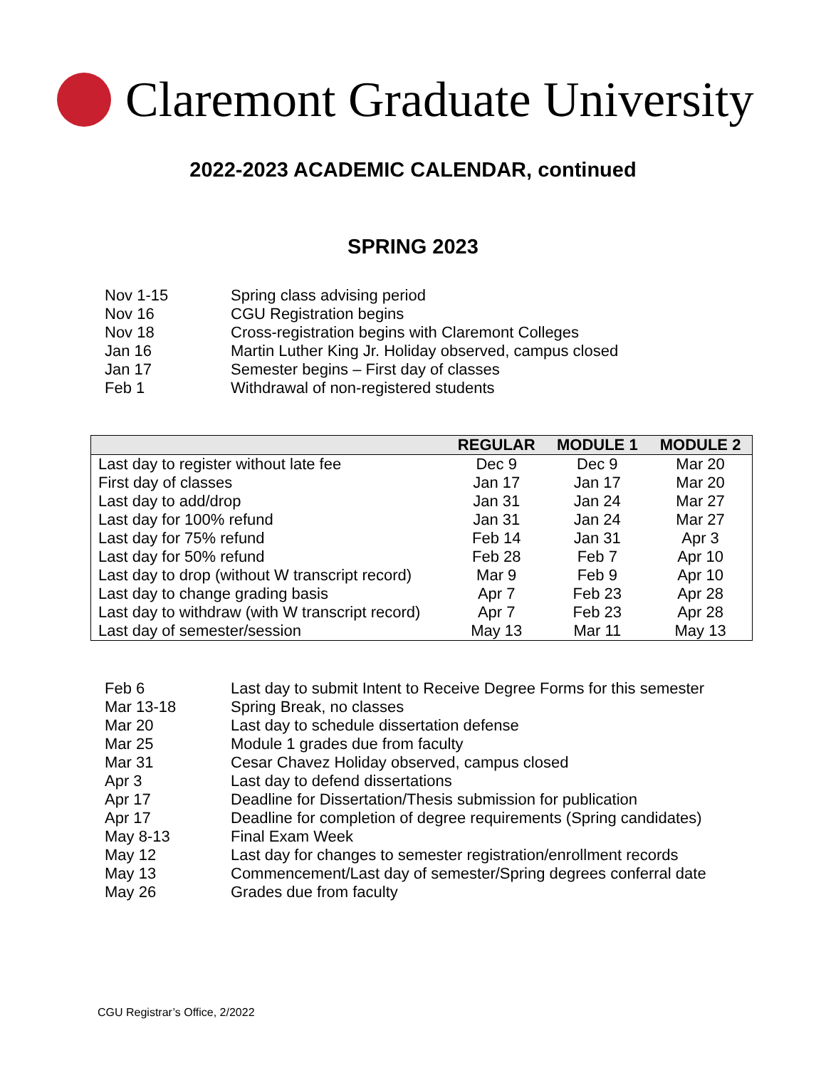Claremont Graduate University
2022-2023 ACADEMIC CALENDAR, continued
SPRING 2023
| Nov 1-15 | Spring class advising period |
| Nov 16 | CGU Registration begins |
| Nov 18 | Cross-registration begins with Claremont Colleges |
| Jan 16 | Martin Luther King Jr. Holiday observed, campus closed |
| Jan 17 | Semester begins – First day of classes |
| Feb 1 | Withdrawal of non-registered students |
| | REGULAR | MODULE 1 | MODULE 2 |
| --- | --- | --- | --- |
| Last day to register without late fee | Dec 9 | Dec 9 | Mar 20 |
| First day of classes | Jan 17 | Jan 17 | Mar 20 |
| Last day to add/drop | Jan 31 | Jan 24 | Mar 27 |
| Last day for 100% refund | Jan 31 | Jan 24 | Mar 27 |
| Last day for 75% refund | Feb 14 | Jan 31 | Apr 3 |
| Last day for 50% refund | Feb 28 | Feb 7 | Apr 10 |
| Last day to drop (without W transcript record) | Mar 9 | Feb 9 | Apr 10 |
| Last day to change grading basis | Apr 7 | Feb 23 | Apr 28 |
| Last day to withdraw (with W transcript record) | Apr 7 | Feb 23 | Apr 28 |
| Last day of semester/session | May 13 | Mar 11 | May 13 |
| Feb 6 | Last day to submit Intent to Receive Degree Forms for this semester |
| Mar 13-18 | Spring Break, no classes |
| Mar 20 | Last day to schedule dissertation defense |
| Mar 25 | Module 1 grades due from faculty |
| Mar 31 | Cesar Chavez Holiday observed, campus closed |
| Apr 3 | Last day to defend dissertations |
| Apr 17 | Deadline for Dissertation/Thesis submission for publication |
| Apr 17 | Deadline for completion of degree requirements (Spring candidates) |
| May 8-13 | Final Exam Week |
| May 12 | Last day for changes to semester registration/enrollment records |
| May 13 | Commencement/Last day of semester/Spring degrees conferral date |
| May 26 | Grades due from faculty |
CGU Registrar’s Office, 2/2022